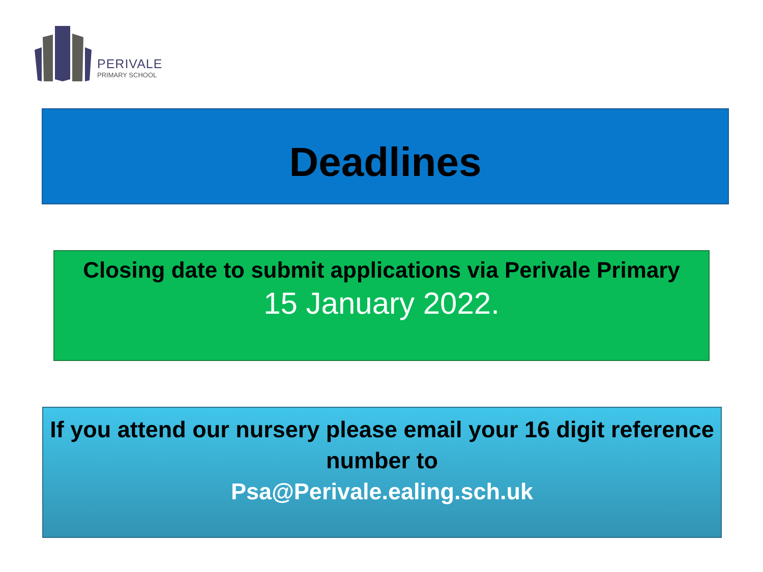PERIVALE
PRIMARY SCHOOL
Deadlines
Closing date to submit applications via Perivale Primary
15 January 2022.
If you attend our nursery please email your 16 digit reference number to
Psa@Perivale.ealing.sch.uk